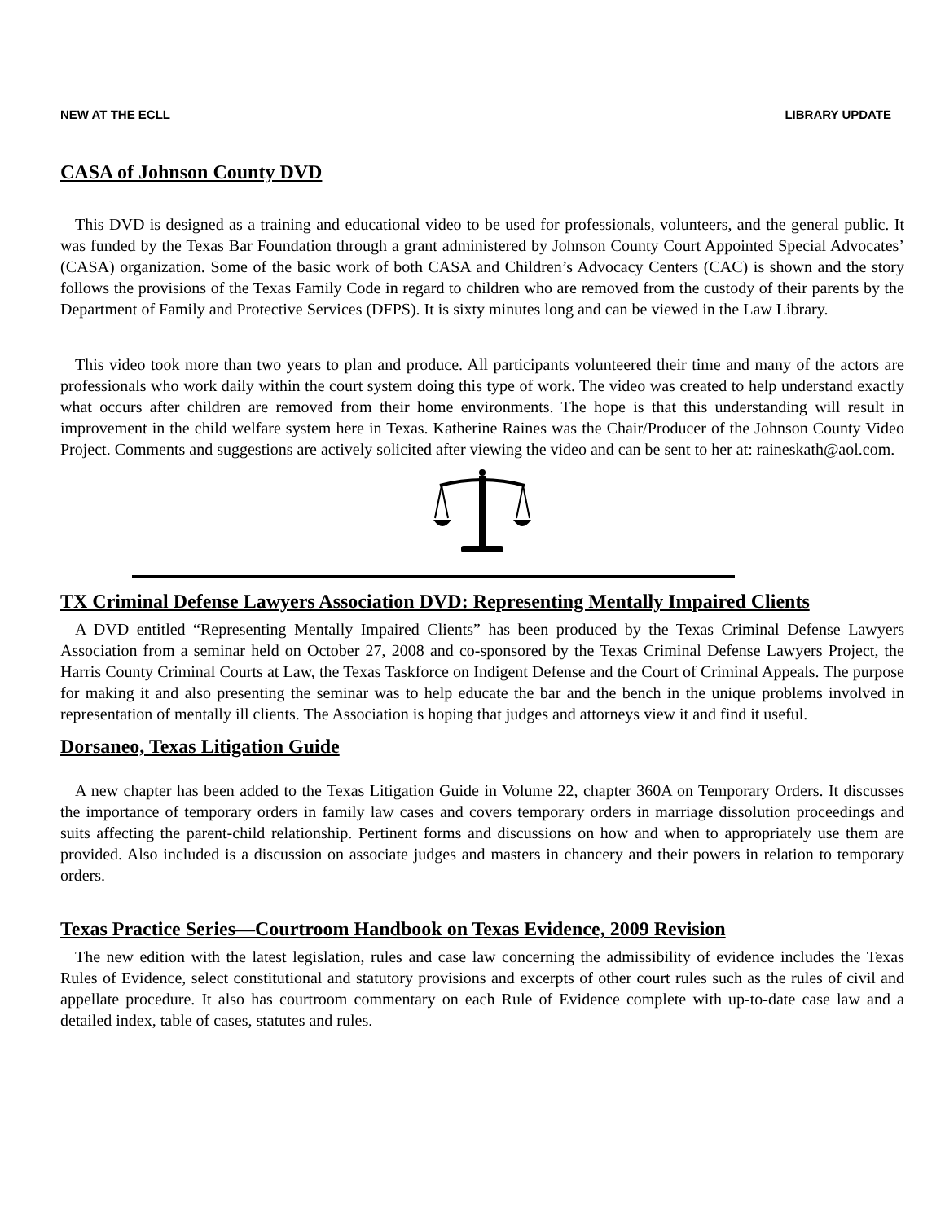NEW AT THE ECLL LIBRARY UPDATE
CASA of Johnson County DVD
This DVD is designed as a training and educational video to be used for professionals, volunteers, and the general public. It was funded by the Texas Bar Foundation through a grant administered by Johnson County Court Appointed Special Advocates’ (CASA) organization. Some of the basic work of both CASA and Children’s Advocacy Centers (CAC) is shown and the story follows the provisions of the Texas Family Code in regard to children who are removed from the custody of their parents by the Department of Family and Protective Services (DFPS). It is sixty minutes long and can be viewed in the Law Library.
This video took more than two years to plan and produce. All participants volunteered their time and many of the actors are professionals who work daily within the court system doing this type of work. The video was created to help understand exactly what occurs after children are removed from their home environments. The hope is that this understanding will result in improvement in the child welfare system here in Texas. Katherine Raines was the Chair/Producer of the Johnson County Video Project. Comments and suggestions are actively solicited after viewing the video and can be sent to her at: raineskath@aol.com.
TX Criminal Defense Lawyers Association DVD: Representing Mentally Impaired Clients
A DVD entitled “Representing Mentally Impaired Clients” has been produced by the Texas Criminal Defense Lawyers Association from a seminar held on October 27, 2008 and co-sponsored by the Texas Criminal Defense Lawyers Project, the Harris County Criminal Courts at Law, the Texas Taskforce on Indigent Defense and the Court of Criminal Appeals. The purpose for making it and also presenting the seminar was to help educate the bar and the bench in the unique problems involved in representation of mentally ill clients. The Association is hoping that judges and attorneys view it and find it useful.
Dorsaneo, Texas Litigation Guide
A new chapter has been added to the Texas Litigation Guide in Volume 22, chapter 360A on Temporary Orders. It discusses the importance of temporary orders in family law cases and covers temporary orders in marriage dissolution proceedings and suits affecting the parent-child relationship. Pertinent forms and discussions on how and when to appropriately use them are provided. Also included is a discussion on associate judges and masters in chancery and their powers in relation to temporary orders.
Texas Practice Series—Courtroom Handbook on Texas Evidence, 2009 Revision
The new edition with the latest legislation, rules and case law concerning the admissibility of evidence includes the Texas Rules of Evidence, select constitutional and statutory provisions and excerpts of other court rules such as the rules of civil and appellate procedure. It also has courtroom commentary on each Rule of Evidence complete with up-to-date case law and a detailed index, table of cases, statutes and rules.